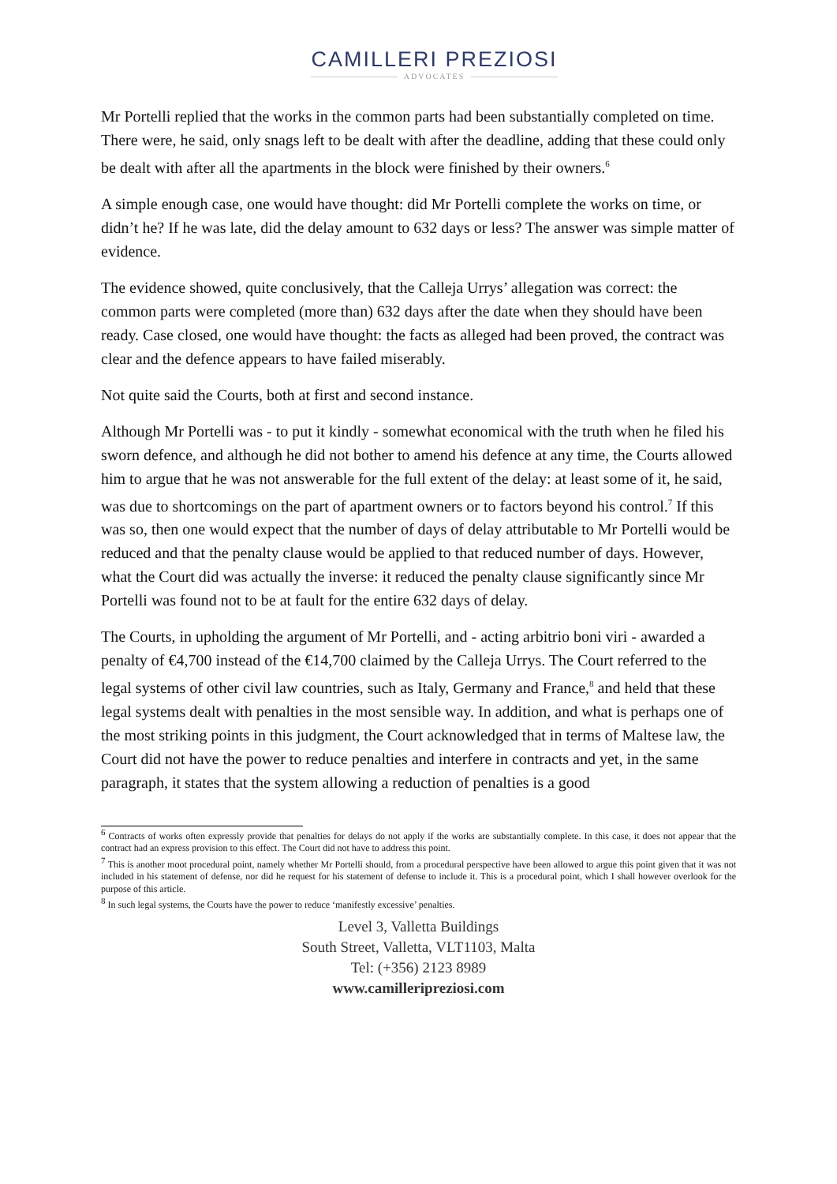CAMILLERI PREZIOSI
ADVOCATES
Mr Portelli replied that the works in the common parts had been substantially completed on time. There were, he said, only snags left to be dealt with after the deadline, adding that these could only be dealt with after all the apartments in the block were finished by their owners.<sup>6</sup>
A simple enough case, one would have thought: did Mr Portelli complete the works on time, or didn’t he? If he was late, did the delay amount to 632 days or less? The answer was simple matter of evidence.
The evidence showed, quite conclusively, that the Calleja Urrys’ allegation was correct: the common parts were completed (more than) 632 days after the date when they should have been ready. Case closed, one would have thought: the facts as alleged had been proved, the contract was clear and the defence appears to have failed miserably.
Not quite said the Courts, both at first and second instance.
Although Mr Portelli was - to put it kindly - somewhat economical with the truth when he filed his sworn defence, and although he did not bother to amend his defence at any time, the Courts allowed him to argue that he was not answerable for the full extent of the delay: at least some of it, he said, was due to shortcomings on the part of apartment owners or to factors beyond his control.<sup>7</sup> If this was so, then one would expect that the number of days of delay attributable to Mr Portelli would be reduced and that the penalty clause would be applied to that reduced number of days. However, what the Court did was actually the inverse: it reduced the penalty clause significantly since Mr Portelli was found not to be at fault for the entire 632 days of delay.
The Courts, in upholding the argument of Mr Portelli, and - acting arbitrio boni viri - awarded a penalty of €4,700 instead of the €14,700 claimed by the Calleja Urrys. The Court referred to the legal systems of other civil law countries, such as Italy, Germany and France,<sup>8</sup> and held that these legal systems dealt with penalties in the most sensible way. In addition, and what is perhaps one of the most striking points in this judgment, the Court acknowledged that in terms of Maltese law, the Court did not have the power to reduce penalties and interfere in contracts and yet, in the same paragraph, it states that the system allowing a reduction of penalties is a good
<sup>6</sup> Contracts of works often expressly provide that penalties for delays do not apply if the works are substantially complete. In this case, it does not appear that the contract had an express provision to this effect. The Court did not have to address this point.
<sup>7</sup> This is another moot procedural point, namely whether Mr Portelli should, from a procedural perspective have been allowed to argue this point given that it was not included in his statement of defense, nor did he request for his statement of defense to include it. This is a procedural point, which I shall however overlook for the purpose of this article.
<sup>8</sup> In such legal systems, the Courts have the power to reduce ‘manifestly excessive’ penalties.
Level 3, Valletta Buildings
South Street, Valletta, VLT1103, Malta
Tel: (+356) 2123 8989
www.camilleripreziosi.com